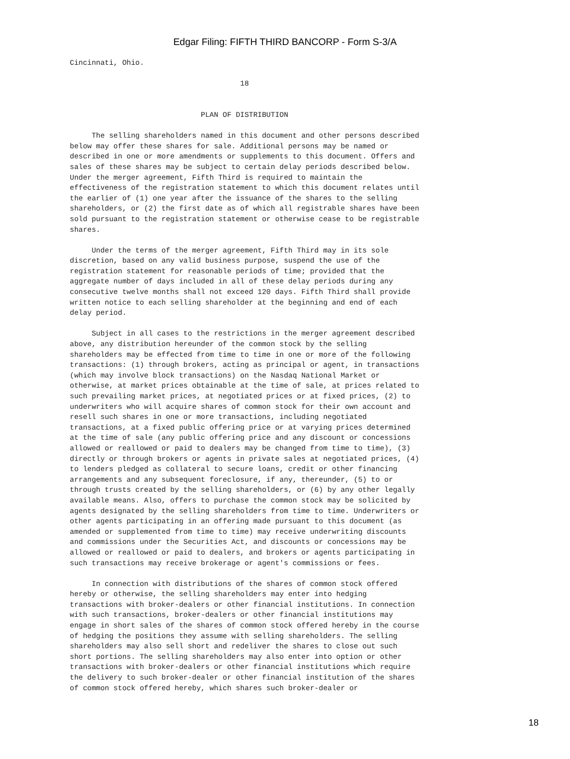Edgar Filing: FIFTH THIRD BANCORP - Form S-3/A
Cincinnati, Ohio.

                                       18


                              PLAN OF DISTRIBUTION

     The selling shareholders named in this document and other persons described
below may offer these shares for sale. Additional persons may be named or
described in one or more amendments or supplements to this document. Offers and
sales of these shares may be subject to certain delay periods described below.
Under the merger agreement, Fifth Third is required to maintain the
effectiveness of the registration statement to which this document relates until
the earlier of (1) one year after the issuance of the shares to the selling
shareholders, or (2) the first date as of which all registrable shares have been
sold pursuant to the registration statement or otherwise cease to be registrable
shares.

     Under the terms of the merger agreement, Fifth Third may in its sole
discretion, based on any valid business purpose, suspend the use of the
registration statement for reasonable periods of time; provided that the
aggregate number of days included in all of these delay periods during any
consecutive twelve months shall not exceed 120 days. Fifth Third shall provide
written notice to each selling shareholder at the beginning and end of each
delay period.

     Subject in all cases to the restrictions in the merger agreement described
above, any distribution hereunder of the common stock by the selling
shareholders may be effected from time to time in one or more of the following
transactions: (1) through brokers, acting as principal or agent, in transactions
(which may involve block transactions) on the Nasdaq National Market or
otherwise, at market prices obtainable at the time of sale, at prices related to
such prevailing market prices, at negotiated prices or at fixed prices, (2) to
underwriters who will acquire shares of common stock for their own account and
resell such shares in one or more transactions, including negotiated
transactions, at a fixed public offering price or at varying prices determined
at the time of sale (any public offering price and any discount or concessions
allowed or reallowed or paid to dealers may be changed from time to time), (3)
directly or through brokers or agents in private sales at negotiated prices, (4)
to lenders pledged as collateral to secure loans, credit or other financing
arrangements and any subsequent foreclosure, if any, thereunder, (5) to or
through trusts created by the selling shareholders, or (6) by any other legally
available means. Also, offers to purchase the common stock may be solicited by
agents designated by the selling shareholders from time to time. Underwriters or
other agents participating in an offering made pursuant to this document (as
amended or supplemented from time to time) may receive underwriting discounts
and commissions under the Securities Act, and discounts or concessions may be
allowed or reallowed or paid to dealers, and brokers or agents participating in
such transactions may receive brokerage or agent's commissions or fees.

     In connection with distributions of the shares of common stock offered
hereby or otherwise, the selling shareholders may enter into hedging
transactions with broker-dealers or other financial institutions. In connection
with such transactions, broker-dealers or other financial institutions may
engage in short sales of the shares of common stock offered hereby in the course
of hedging the positions they assume with selling shareholders. The selling
shareholders may also sell short and redeliver the shares to close out such
short portions. The selling shareholders may also enter into option or other
transactions with broker-dealers or other financial institutions which require
the delivery to such broker-dealer or other financial institution of the shares
of common stock offered hereby, which shares such broker-dealer or
18